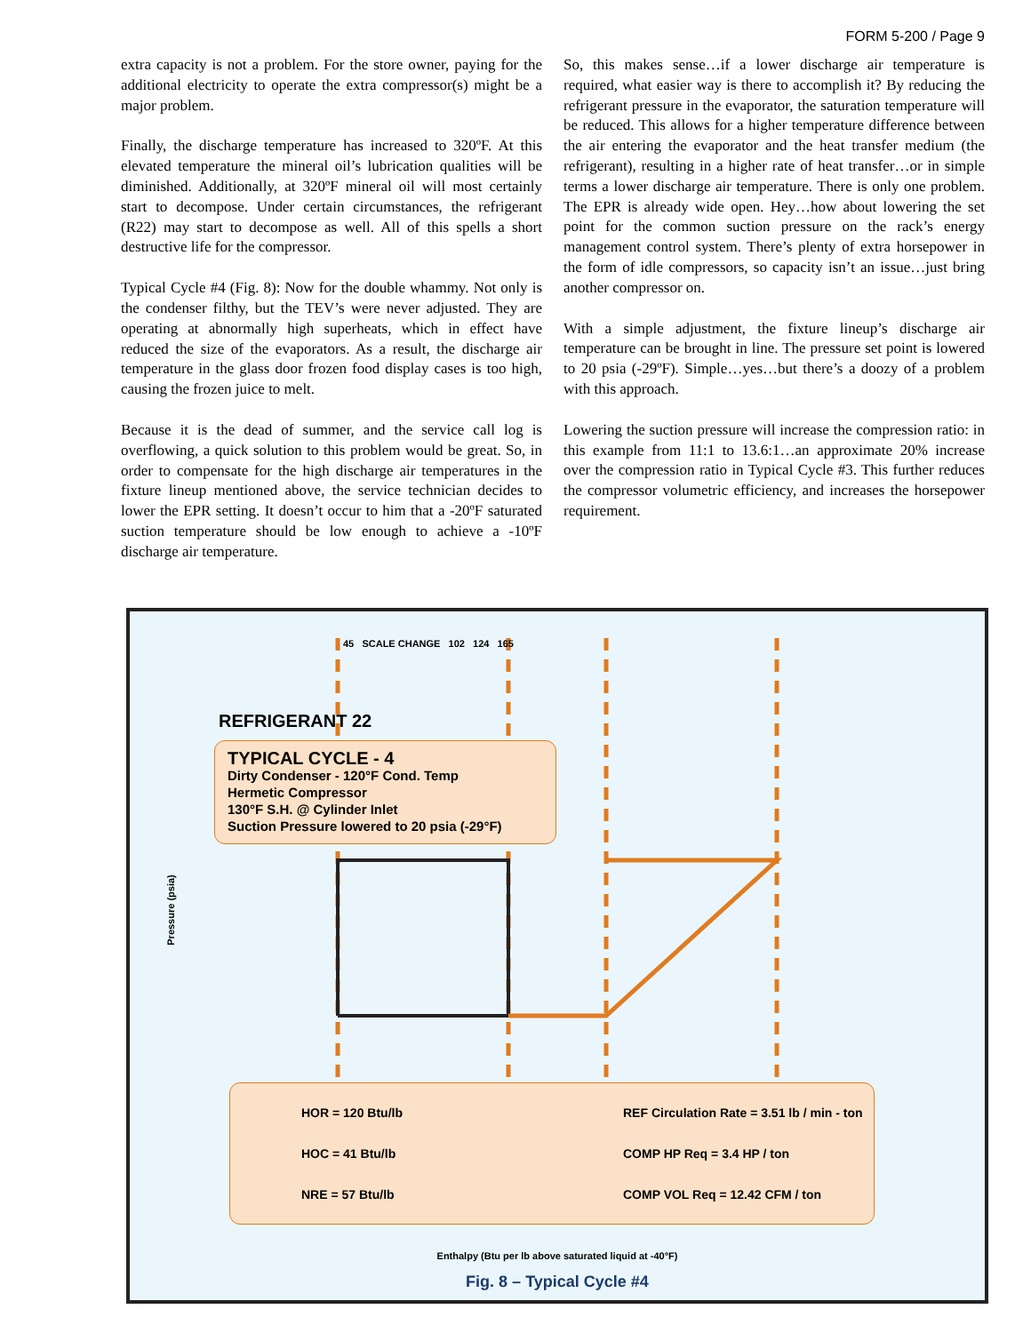FORM 5-200 / Page 9
extra capacity is not a problem. For the store owner, paying for the additional electricity to operate the extra compressor(s) might be a major problem.
Finally, the discharge temperature has increased to 320ºF. At this elevated temperature the mineral oil’s lubrication qualities will be diminished. Additionally, at 320ºF mineral oil will most certainly start to decompose. Under certain circumstances, the refrigerant (R22) may start to decompose as well. All of this spells a short destructive life for the compressor.
Typical Cycle #4 (Fig. 8): Now for the double whammy. Not only is the condenser filthy, but the TEV’s were never adjusted. They are operating at abnormally high superheats, which in effect have reduced the size of the evaporators. As a result, the discharge air temperature in the glass door frozen food display cases is too high, causing the frozen juice to melt.
Because it is the dead of summer, and the service call log is overflowing, a quick solution to this problem would be great. So, in order to compensate for the high discharge air temperatures in the fixture lineup mentioned above, the service technician decides to lower the EPR setting. It doesn’t occur to him that a -20ºF saturated suction temperature should be low enough to achieve a -10ºF discharge air temperature.
So, this makes sense…if a lower discharge air temperature is required, what easier way is there to accomplish it? By reducing the refrigerant pressure in the evaporator, the saturation temperature will be reduced. This allows for a higher temperature difference between the air entering the evaporator and the heat transfer medium (the refrigerant), resulting in a higher rate of heat transfer…or in simple terms a lower discharge air temperature. There is only one problem. The EPR is already wide open. Hey…how about lowering the set point for the common suction pressure on the rack’s energy management control system. There’s plenty of extra horsepower in the form of idle compressors, so capacity isn’t an issue…just bring another compressor on.
With a simple adjustment, the fixture lineup’s discharge air temperature can be brought in line. The pressure set point is lowered to 20 psia (-29ºF). Simple…yes…but there’s a doozy of a problem with this approach.
Lowering the suction pressure will increase the compression ratio: in this example from 11:1 to 13.6:1…an approximate 20% increase over the compression ratio in Typical Cycle #3. This further reduces the compressor volumetric efficiency, and increases the horsepower requirement.
45 SCALE CHANGE 102 124 165
REFRIGERANT 22
TYPICAL CYCLE - 4
Dirty Condenser - 120°F Cond. Temp
Hermetic Compressor
130°F S.H. @ Cylinder Inlet
Suction Pressure lowered to 20 psia (-29°F)
Pressure (psia)
HOR = 120 Btu/lb
HOC = 41 Btu/lb
NRE = 57 Btu/lb
REF Circulation Rate = 3.51 lb / min - ton
COMP HP Req = 3.4 HP / ton
COMP VOL Req = 12.42 CFM / ton
Enthalpy (Btu per lb above saturated liquid at -40°F)
Fig. 8 – Typical Cycle #4